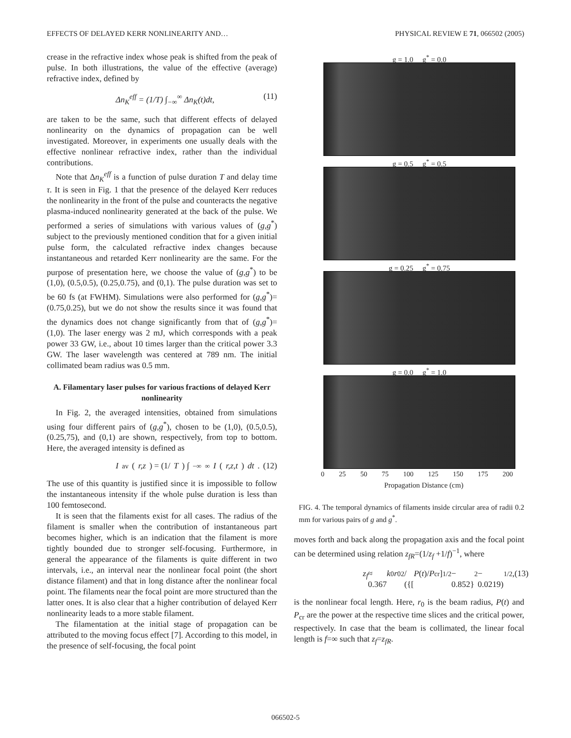EFFECTS OF DELAYED KERR NONLINEARITY AND… PHYSICAL REVIEW E 71, 066502 (2005)
crease in the refractive index whose peak is shifted from the peak of pulse. In both illustrations, the value of the effective (average) refractive index, defined by
Δn<sub>K</sub><sup>eff</sup> = (1/T) ∫<sub>−∞</sub><sup>∞</sup> Δn<sub>K</sub>(t)dt, (11)
are taken to be the same, such that different effects of delayed nonlinearity on the dynamics of propagation can be well investigated. Moreover, in experiments one usually deals with the effective nonlinear refractive index, rather than the individual contributions.
Note that Δn<sub>K</sub><sup>eff</sup> is a function of pulse duration T and delay time τ. It is seen in Fig. 1 that the presence of the delayed Kerr reduces the nonlinearity in the front of the pulse and counteracts the negative plasma-induced nonlinearity generated at the back of the pulse. We performed a series of simulations with various values of (g,g<sup>*</sup>) subject to the previously mentioned condition that for a given initial pulse form, the calculated refractive index changes because instantaneous and retarded Kerr nonlinearity are the same. For the purpose of presentation here, we choose the value of (g,g<sup>*</sup>) to be (1,0), (0.5,0.5), (0.25,0.75), and (0,1). The pulse duration was set to be 60 fs (at FWHM). Simulations were also performed for (g,g<sup>*</sup>)=(0.75,0.25), but we do not show the results since it was found that the dynamics does not change significantly from that of (g,g<sup>*</sup>)=(1,0). The laser energy was 2 mJ, which corresponds with a peak power 33 GW, i.e., about 10 times larger than the critical power 3.3 GW. The laser wavelength was centered at 789 nm. The initial collimated beam radius was 0.5 mm.
A. Filamentary laser pulses for various fractions of delayed Kerr nonlinearity
In Fig. 2, the averaged intensities, obtained from simulations using four different pairs of (g,g<sup>*</sup>), chosen to be (1,0), (0.5,0.5), (0.25,75), and (0,1) are shown, respectively, from top to bottom. Here, the averaged intensity is defined as
I<sub>av</sub>(r,z) = (1/ T) ∫<sub>−∞</sub><sup>∞</sup> I (r,z,t) dt. (12)
The use of this quantity is justified since it is impossible to follow the instantaneous intensity if the whole pulse duration is less than 100 femtosecond.
It is seen that the filaments exist for all cases. The radius of the filament is smaller when the contribution of instantaneous part becomes higher, which is an indication that the filament is more tightly bounded due to stronger self-focusing. Furthermore, in general the appearance of the filaments is quite different in two intervals, i.e., an interval near the nonlinear focal point (the short distance filament) and that in long distance after the nonlinear focal point. The filaments near the focal point are more structured than the latter ones. It is also clear that a higher contribution of delayed Kerr nonlinearity leads to a more stable filament.
The filamentation at the initial stage of propagation can be attributed to the moving focus effect [7]. According to this model, in the presence of self-focusing, the focal point
g = 1.0 g<sup>*</sup> = 0.0
g = 0.5 g<sup>*</sup> = 0.5
g = 0.25 g<sup>*</sup> = 0.75
g = 0.0 g<sup>*</sup> = 1.0
0 25 50 75 100 125 150 175 200
Propagation Distance (cm)
FIG. 4. The temporal dynamics of filaments inside circular area of radii 0.2 mm for various pairs of g and g<sup>*</sup>.
moves forth and back along the propagation axis and the focal point can be determined using relation z<sub>fR</sub>=(1/z<sub>f</sub> +1/f)<sup>−1</sup>, where
z<sub>f</sub> ≈ 0.367 k<sub>0</sub> r<sub>0</sub><sup>2</sup> / ({[P (t)/ P<sub>cr</sub>]<sup>1/2</sup> − 0.852}<sup>2</sup> − 0.0219)<sup>1/2</sup>, (13)
is the nonlinear focal length. Here, r<sub>0</sub> is the beam radius, P(t) and P<sub>cr</sub> are the power at the respective time slices and the critical power, respectively. In case that the beam is collimated, the linear focal length is f=∞ such that z<sub>f</sub>=z<sub>fR</sub>.
066502-5